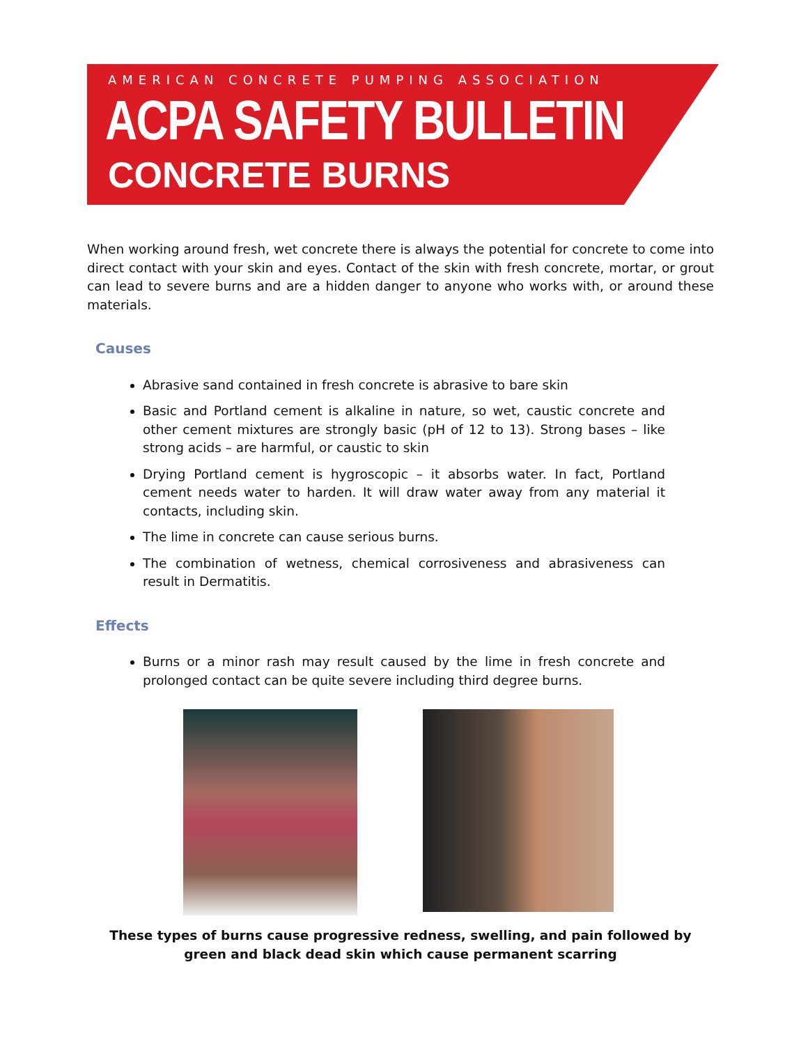AMERICAN CONCRETE PUMPING ASSOCIATION
ACPA SAFETY BULLETIN
CONCRETE BURNS
When working around fresh, wet concrete there is always the potential for concrete to come into direct contact with your skin and eyes. Contact of the skin with fresh concrete, mortar, or grout can lead to severe burns and are a hidden danger to anyone who works with, or around these materials.
Causes
Abrasive sand contained in fresh concrete is abrasive to bare skin
Basic and Portland cement is alkaline in nature, so wet, caustic concrete and other cement mixtures are strongly basic (pH of 12 to 13). Strong bases – like strong acids – are harmful, or caustic to skin
Drying Portland cement is hygroscopic – it absorbs water. In fact, Portland cement needs water to harden. It will draw water away from any material it contacts, including skin.
The lime in concrete can cause serious burns.
The combination of wetness, chemical corrosiveness and abrasiveness can result in Dermatitis.
Effects
Burns or a minor rash may result caused by the lime in fresh concrete and prolonged contact can be quite severe including third degree burns.
These types of burns cause progressive redness, swelling, and pain followed by
green and black dead skin which cause permanent scarring